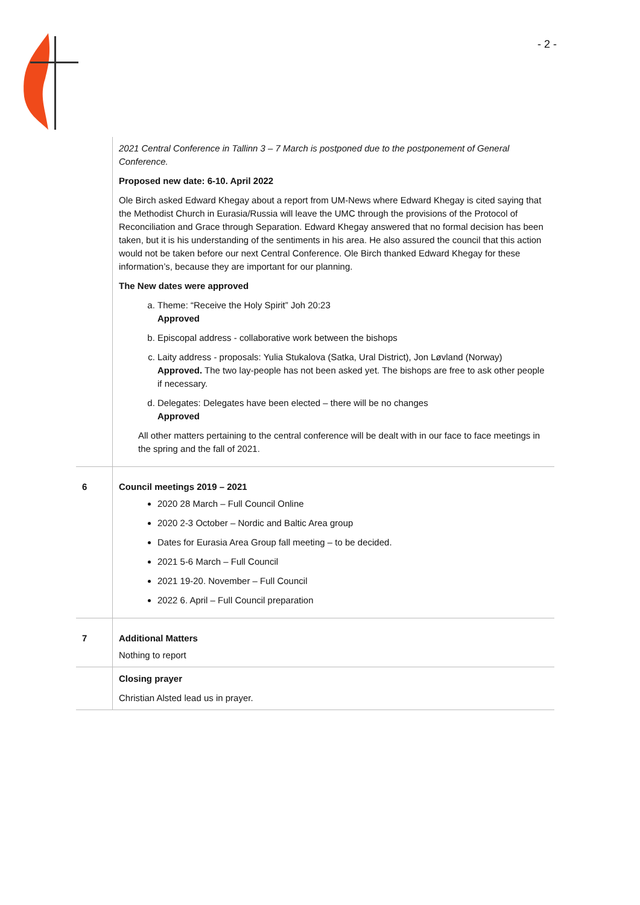- 2 -
| | 2021 Central Conference in Tallinn 3 – 7 March is postponed due to the postponement of General Conference. Proposed new date: 6-10. April 2022 Ole Birch asked Edward Khegay about a report from UM-News where Edward Khegay is cited saying that the Methodist Church in Eurasia/Russia will leave the UMC through the provisions of the Protocol of Reconciliation and Grace through Separation. Edward Khegay answered that no formal decision has been taken, but it is his understanding of the sentiments in his area. He also assured the council that this action would not be taken before our next Central Conference. Ole Birch thanked Edward Khegay for these information’s, because they are important for our planning. The New dates were approved a. Theme: “Receive the Holy Spirit” Joh 20:23 Approved b. Episcopal address - collaborative work between the bishops c. Laity address - proposals: Yulia Stukalova (Satka, Ural District), Jon Løvland (Norway) Approved. The two lay-people has not been asked yet. The bishops are free to ask other people if necessary. d. Delegates: Delegates have been elected – there will be no changes Approved All other matters pertaining to the central conference will be dealt with in our face to face meetings in the spring and the fall of 2021. |
| 6 | Council meetings 2019 – 2021 2020 28 March – Full Council Online 2020 2-3 October – Nordic and Baltic Area group Dates for Eurasia Area Group fall meeting – to be decided. 2021 5-6 March – Full Council 2021 19-20. November – Full Council 2022 6. April – Full Council preparation |
| 7 | Additional Matters Nothing to report |
| | Closing prayer Christian Alsted lead us in prayer. |